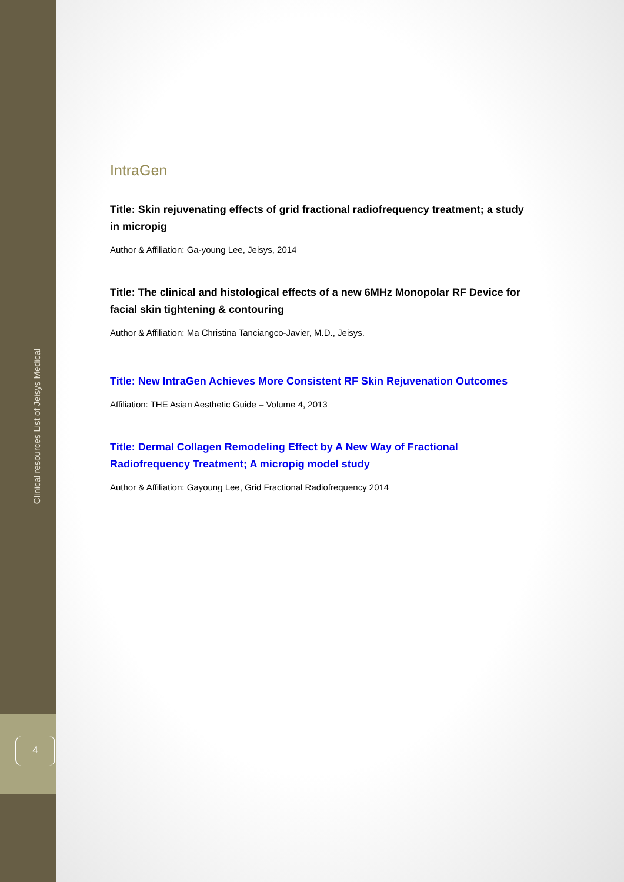Clinical resources List of Jeisys Medical
4
IntraGen
Title: Skin rejuvenating effects of grid fractional radiofrequency treatment; a study in micropig
Author & Affiliation: Ga-young Lee, Jeisys, 2014
Title: The clinical and histological effects of a new 6MHz Monopolar RF Device for facial skin tightening & contouring
Author & Affiliation: Ma Christina Tanciangco-Javier, M.D., Jeisys.
Title: New IntraGen Achieves More Consistent RF Skin Rejuvenation Outcomes
Affiliation: THE Asian Aesthetic Guide – Volume 4, 2013
Title: Dermal Collagen Remodeling Effect by A New Way of Fractional Radiofrequency Treatment; A micropig model study
Author & Affiliation: Gayoung Lee, Grid Fractional Radiofrequency 2014